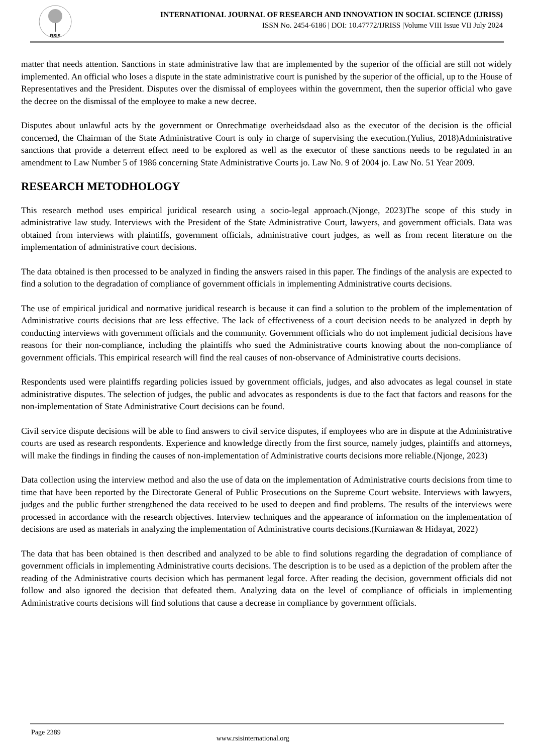RSIS
INTERNATIONAL JOURNAL OF RESEARCH AND INNOVATION IN SOCIAL SCIENCE (IJRISS)
ISSN No. 2454-6186 | DOI: 10.47772/IJRISS |Volume VIII Issue VII July 2024
matter that needs attention. Sanctions in state administrative law that are implemented by the superior of the official are still not widely implemented. An official who loses a dispute in the state administrative court is punished by the superior of the official, up to the House of Representatives and the President. Disputes over the dismissal of employees within the government, then the superior official who gave the decree on the dismissal of the employee to make a new decree.
Disputes about unlawful acts by the government or Onrechmatige overheidsdaad also as the executor of the decision is the official concerned, the Chairman of the State Administrative Court is only in charge of supervising the execution.(Yulius, 2018)Administrative sanctions that provide a deterrent effect need to be explored as well as the executor of these sanctions needs to be regulated in an amendment to Law Number 5 of 1986 concerning State Administrative Courts jo. Law No. 9 of 2004 jo. Law No. 51 Year 2009.
RESEARCH METODHOLOGY
This research method uses empirical juridical research using a socio-legal approach.(Njonge, 2023)The scope of this study in administrative law study. Interviews with the President of the State Administrative Court, lawyers, and government officials. Data was obtained from interviews with plaintiffs, government officials, administrative court judges, as well as from recent literature on the implementation of administrative court decisions.
The data obtained is then processed to be analyzed in finding the answers raised in this paper. The findings of the analysis are expected to find a solution to the degradation of compliance of government officials in implementing Administrative courts decisions.
The use of empirical juridical and normative juridical research is because it can find a solution to the problem of the implementation of Administrative courts decisions that are less effective. The lack of effectiveness of a court decision needs to be analyzed in depth by conducting interviews with government officials and the community. Government officials who do not implement judicial decisions have reasons for their non-compliance, including the plaintiffs who sued the Administrative courts knowing about the non-compliance of government officials. This empirical research will find the real causes of non-observance of Administrative courts decisions.
Respondents used were plaintiffs regarding policies issued by government officials, judges, and also advocates as legal counsel in state administrative disputes. The selection of judges, the public and advocates as respondents is due to the fact that factors and reasons for the non-implementation of State Administrative Court decisions can be found.
Civil service dispute decisions will be able to find answers to civil service disputes, if employees who are in dispute at the Administrative courts are used as research respondents. Experience and knowledge directly from the first source, namely judges, plaintiffs and attorneys, will make the findings in finding the causes of non-implementation of Administrative courts decisions more reliable.(Njonge, 2023)
Data collection using the interview method and also the use of data on the implementation of Administrative courts decisions from time to time that have been reported by the Directorate General of Public Prosecutions on the Supreme Court website. Interviews with lawyers, judges and the public further strengthened the data received to be used to deepen and find problems. The results of the interviews were processed in accordance with the research objectives. Interview techniques and the appearance of information on the implementation of decisions are used as materials in analyzing the implementation of Administrative courts decisions.(Kurniawan & Hidayat, 2022)
The data that has been obtained is then described and analyzed to be able to find solutions regarding the degradation of compliance of government officials in implementing Administrative courts decisions. The description is to be used as a depiction of the problem after the reading of the Administrative courts decision which has permanent legal force. After reading the decision, government officials did not follow and also ignored the decision that defeated them. Analyzing data on the level of compliance of officials in implementing Administrative courts decisions will find solutions that cause a decrease in compliance by government officials.
Page 2389
www.rsisinternational.org